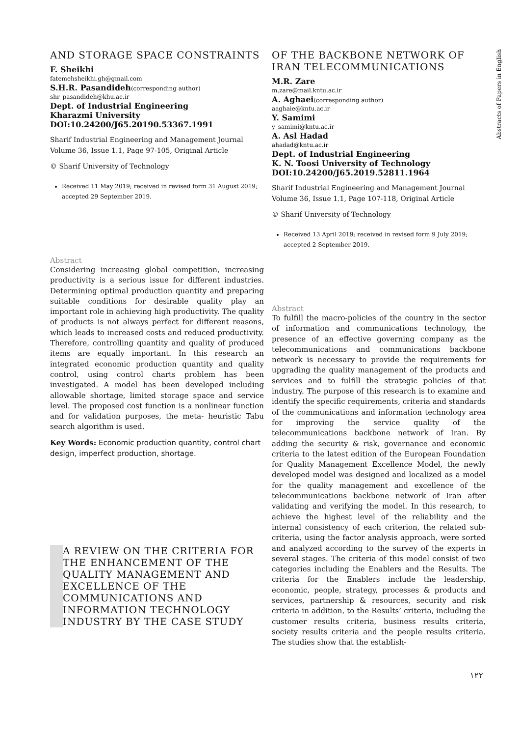Abstracts of Papers in English
AND STORAGE SPACE CONSTRAINTS
F. Sheikhi
fatemehsheikhi.gh@gmail.com
S.H.R. Pasandideh(corresponding author)
shr_pasandideh@khu.ac.ir
Dept. of Industrial Engineering
Kharazmi University
DOI:10.24200/J65.20190.53367.1991
Sharif Industrial Engineering and Management Journal
Volume 36, Issue 1.1, Page 97-105, Original Article
© Sharif University of Technology
Received 11 May 2019; received in revised form 31 August 2019; accepted 29 September 2019.
Abstract
Considering increasing global competition, increasing productivity is a serious issue for different industries. Determining optimal production quantity and preparing suitable conditions for desirable quality play an important role in achieving high productivity. The quality of products is not always perfect for different reasons, which leads to increased costs and reduced productivity. Therefore, controlling quantity and quality of produced items are equally important. In this research an integrated economic production quantity and quality control, using control charts problem has been investigated. A model has been developed including allowable shortage, limited storage space and service level. The proposed cost function is a nonlinear function and for validation purposes, the meta- heuristic Tabu search algorithm is used.
Key Words: Economic production quantity, control chart design, imperfect production, shortage.
A REVIEW ON THE CRITERIA FOR THE ENHANCEMENT OF THE QUALITY MANAGEMENT AND EXCELLENCE OF THE COMMUNICATIONS AND INFORMATION TECHNOLOGY INDUSTRY BY THE CASE STUDY
OF THE BACKBONE NETWORK OF IRAN TELECOMMUNICATIONS
M.R. Zare
m.zare@mail.kntu.ac.ir
A. Aghaei(corresponding author)
aaghaie@kntu.ac.ir
Y. Samimi
y_samimi@kntu.ac.ir
A. Asl Hadad
ahadad@kntu.ac.ir
Dept. of Industrial Engineering
K. N. Toosi University of Technology
DOI:10.24200/J65.2019.52811.1964
Sharif Industrial Engineering and Management Journal
Volume 36, Issue 1.1, Page 107-118, Original Article
© Sharif University of Technology
Received 13 April 2019; received in revised form 9 July 2019; accepted 2 September 2019.
Abstract
To fulfill the macro-policies of the country in the sector of information and communications technology, the presence of an effective governing company as the telecommunications and communications backbone network is necessary to provide the requirements for upgrading the quality management of the products and services and to fulfill the strategic policies of that industry. The purpose of this research is to examine and identify the specific requirements, criteria and standards of the communications and information technology area for improving the service quality of the telecommunications backbone network of Iran. By adding the security & risk, governance and economic criteria to the latest edition of the European Foundation for Quality Management Excellence Model, the newly developed model was designed and localized as a model for the quality management and excellence of the telecommunications backbone network of Iran after validating and verifying the model. In this research, to achieve the highest level of the reliability and the internal consistency of each criterion, the related sub-criteria, using the factor analysis approach, were sorted and analyzed according to the survey of the experts in several stages. The criteria of this model consist of two categories including the Enablers and the Results. The criteria for the Enablers include the leadership, economic, people, strategy, processes & products and services, partnership & resources, security and risk criteria in addition, to the Results’ criteria, including the customer results criteria, business results criteria, society results criteria and the people results criteria. The studies show that the establish-
۱۲۲